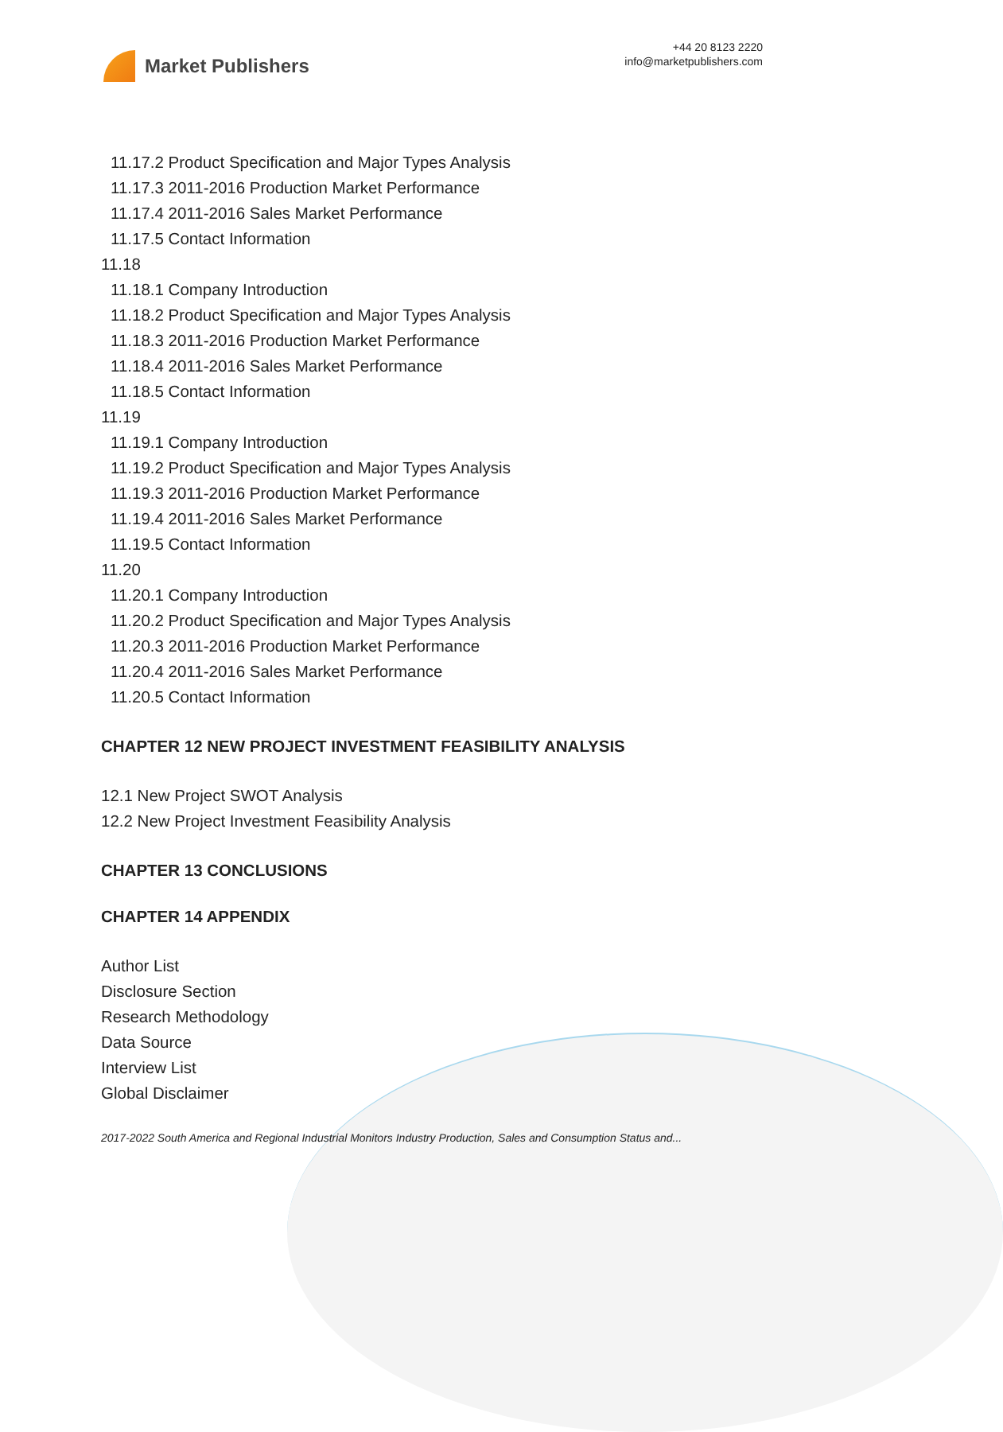Market Publishers
+44 20 8123 2220
info@marketpublishers.com
11.17.2 Product Specification and Major Types Analysis
11.17.3 2011-2016 Production Market Performance
11.17.4 2011-2016 Sales Market Performance
11.17.5 Contact Information
11.18
11.18.1 Company Introduction
11.18.2 Product Specification and Major Types Analysis
11.18.3 2011-2016 Production Market Performance
11.18.4 2011-2016 Sales Market Performance
11.18.5 Contact Information
11.19
11.19.1 Company Introduction
11.19.2 Product Specification and Major Types Analysis
11.19.3 2011-2016 Production Market Performance
11.19.4 2011-2016 Sales Market Performance
11.19.5 Contact Information
11.20
11.20.1 Company Introduction
11.20.2 Product Specification and Major Types Analysis
11.20.3 2011-2016 Production Market Performance
11.20.4 2011-2016 Sales Market Performance
11.20.5 Contact Information
CHAPTER 12 NEW PROJECT INVESTMENT FEASIBILITY ANALYSIS
12.1 New Project SWOT Analysis
12.2 New Project Investment Feasibility Analysis
CHAPTER 13 CONCLUSIONS
CHAPTER 14 APPENDIX
Author List
Disclosure Section
Research Methodology
Data Source
Interview List
Global Disclaimer
2017-2022 South America and Regional Industrial Monitors Industry Production, Sales and Consumption Status and...